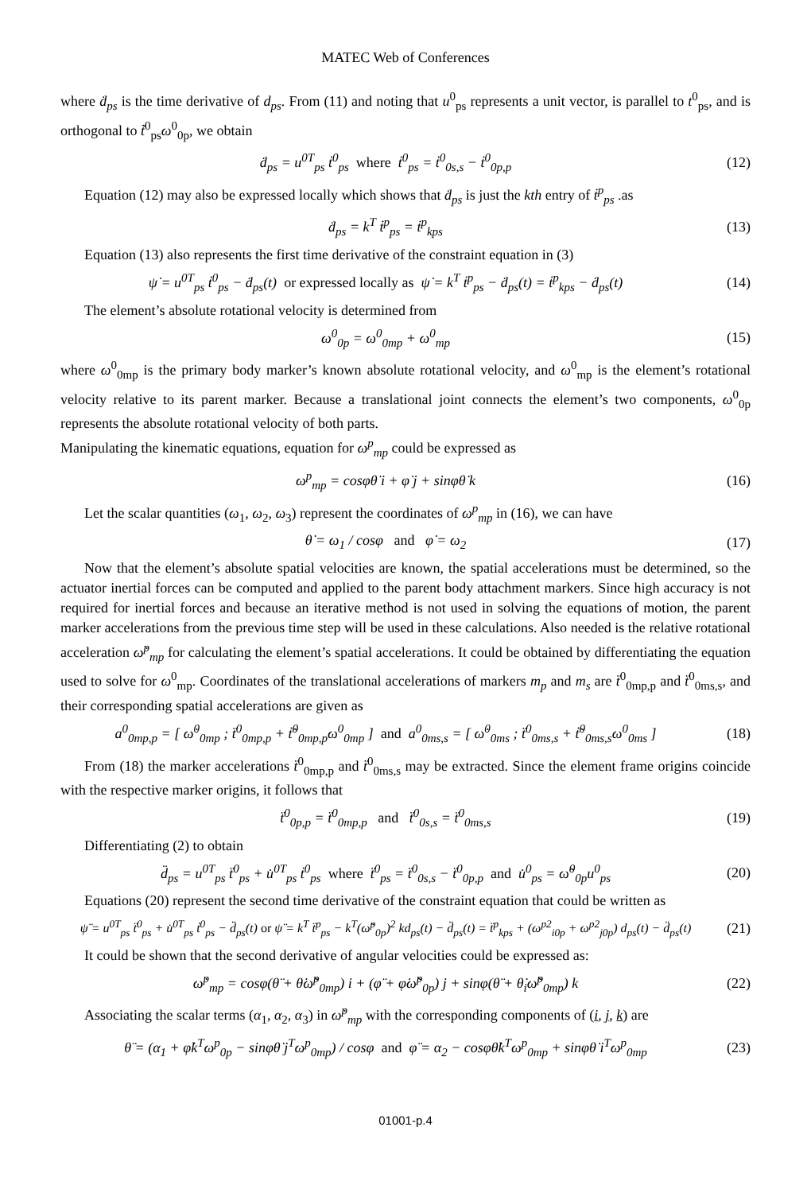MATEC Web of Conferences
where ḋ<sub>ps</sub> is the time derivative of d<sub>ps</sub>. From (11) and noting that u<sup>0</sup><sub>ps</sub> represents a unit vector, is parallel to t<sup>0</sup><sub>ps</sub>, and is orthogonal to t̃<sup>0</sup><sub>ps</sub>ω<sup>0</sup><sub>0p</sub>, we obtain
ḋ<sub>ps</sub> = u<sup>0T</sup><sub>ps</sub> ṫ<sup>0</sup><sub>ps</sub> where ṫ<sup>0</sup><sub>ps</sub> = ṫ<sup>0</sup><sub>0s,s</sub> − ṫ<sup>0</sup><sub>0p,p</sub> (12)
Equation (12) may also be expressed locally which shows that ḋ<sub>ps</sub> is just the kth entry of ṫ<sup>p</sup><sub>ps</sub> .as
ḋ<sub>ps</sub> = k<sup>T</sup> ṫ<sup>p</sup><sub>ps</sub> = ṫ<sup>p</sup><sub>kps</sub> (13)
Equation (13) also represents the first time derivative of the constraint equation in (3)
ψ̇ = u<sup>0T</sup><sub>ps</sub> ṫ<sup>0</sup><sub>ps</sub> − ḋ<sub>ps</sub>(t) or expressed locally as ψ̇ = k<sup>T</sup> ṫ<sup>p</sup><sub>ps</sub> − ḋ<sub>ps</sub>(t) = ṫ<sup>p</sup><sub>kps</sub> − ḋ<sub>ps</sub>(t) (14)
The element’s absolute rotational velocity is determined from
ω<sup>0</sup><sub>0p</sub> = ω<sup>0</sup><sub>0mp</sub> + ω<sup>0</sup><sub>mp</sub> (15)
where ω<sup>0</sup><sub>0mp</sub> is the primary body marker’s known absolute rotational velocity, and ω<sup>0</sup><sub>mp</sub> is the element’s rotational velocity relative to its parent marker. Because a translational joint connects the element’s two components, ω<sup>0</sup><sub>0p</sub> represents the absolute rotational velocity of both parts.
Manipulating the kinematic equations, equation for ω<sup>p</sup><sub>mp</sub> could be expressed as
ω<sup>p</sup><sub>mp</sub> = cosφθ̇ i + φ̇ j + sinφθ̇ k (16)
Let the scalar quantities (ω<sub>1</sub>, ω<sub>2</sub>, ω<sub>3</sub>) represent the coordinates of ω<sup>p</sup><sub>mp</sub> in (16), we can have
θ̇ = ω<sub>1</sub> / cosφ and φ̇ = ω<sub>2</sub> (17)
Now that the element’s absolute spatial velocities are known, the spatial accelerations must be determined, so the actuator inertial forces can be computed and applied to the parent body attachment markers. Since high accuracy is not required for inertial forces and because an iterative method is not used in solving the equations of motion, the parent marker accelerations from the previous time step will be used in these calculations. Also needed is the relative rotational acceleration ω̇<sup>p</sup><sub>mp</sub> for calculating the element’s spatial accelerations. It could be obtained by differentiating the equation used to solve for ω<sup>0</sup><sub>mp</sub>. Coordinates of the translational accelerations of markers m<sub>p</sub> and m<sub>s</sub> are ẗ<sup>0</sup><sub>0mp,p</sub> and ẗ<sup>0</sup><sub>0ms,s</sub>, and their corresponding spatial accelerations are given as
a<sup>0</sup><sub>0mp,p</sub> = [ ω̇<sup>0</sup><sub>0mp</sub> ; ẗ<sup>0</sup><sub>0mp,p</sub> + ṫ̃<sup>0</sup><sub>0mp,p</sub>ω<sup>0</sup><sub>0mp</sub> ] and a<sup>0</sup><sub>0ms,s</sub> = [ ω̇<sup>0</sup><sub>0ms</sub> ; ẗ<sup>0</sup><sub>0ms,s</sub> + ṫ̃<sup>0</sup><sub>0ms,s</sub>ω<sup>0</sup><sub>0ms</sub> ] (18)
From (18) the marker accelerations ẗ<sup>0</sup><sub>0mp,p</sub> and ẗ<sup>0</sup><sub>0ms,s</sub> may be extracted. Since the element frame origins coincide with the respective marker origins, it follows that
ẗ<sup>0</sup><sub>0p,p</sub> = ẗ<sup>0</sup><sub>0mp,p</sub> and ẗ<sup>0</sup><sub>0s,s</sub> = ẗ<sup>0</sup><sub>0ms,s</sub> (19)
Differentiating (2) to obtain
d̈<sub>ps</sub> = u<sup>0T</sup><sub>ps</sub> ẗ<sup>0</sup><sub>ps</sub> + u̇<sup>0T</sup><sub>ps</sub> ṫ<sup>0</sup><sub>ps</sub> where ẗ<sup>0</sup><sub>ps</sub> = ẗ<sup>0</sup><sub>0s,s</sub> − ẗ<sup>0</sup><sub>0p,p</sub> and u̇<sup>0</sup><sub>ps</sub> = ω̃<sup>0</sup><sub>0p</sub>u<sup>0</sup><sub>ps</sub> (20)
Equations (20) represent the second time derivative of the constraint equation that could be written as
ψ̈ = u<sup>0T</sup><sub>ps</sub> ẗ<sup>0</sup><sub>ps</sub> + u̇<sup>0T</sup><sub>ps</sub> ṫ<sup>0</sup><sub>ps</sub> − d̈<sub>ps</sub>(t) or ψ̈ = k<sup>T</sup> ẗ<sup>p</sup><sub>ps</sub> − k<sup>T</sup>(ω̃<sup>p</sup><sub>0p</sub>)<sup>2</sup> kd<sub>ps</sub>(t) − d̈<sub>ps</sub>(t) = ẗ<sup>p</sup><sub>kps</sub> + (ω<sup>p2</sup><sub>i0p</sub> + ω<sup>p2</sup><sub>j0p</sub>) d<sub>ps</sub>(t) − d̈<sub>ps</sub>(t) (21)
It could be shown that the second derivative of angular velocities could be expressed as:
ω̇<sup>p</sup><sub>mp</sub> = cosφ(θ̈ + θ̇ω̃<sup>p</sup><sub>0mp</sub>) i + (φ̈ + φ̇ω̃<sup>p</sup><sub>0p</sub>) j + sinφ(θ̈ + θ̇<sub>i</sub>ω̃<sup>p</sup><sub>0mp</sub>) k (22)
Associating the scalar terms (α<sub>1</sub>, α<sub>2</sub>, α<sub>3</sub>) in ω̇<sup>p</sup><sub>mp</sub> with the corresponding components of (i, j, k) are
θ̈ = (α<sub>1</sub> + φ̇k<sup>T</sup>ω<sup>p</sup><sub>0p</sub> − sinφθ̇ j<sup>T</sup>ω<sup>p</sup><sub>0mp</sub>) / cosφ and φ̈ = α<sub>2</sub> − cosφθ̇k<sup>T</sup>ω<sup>p</sup><sub>0mp</sub> + sinφθ̇ i<sup>T</sup>ω<sup>p</sup><sub>0mp</sub> (23)
01001-p.4